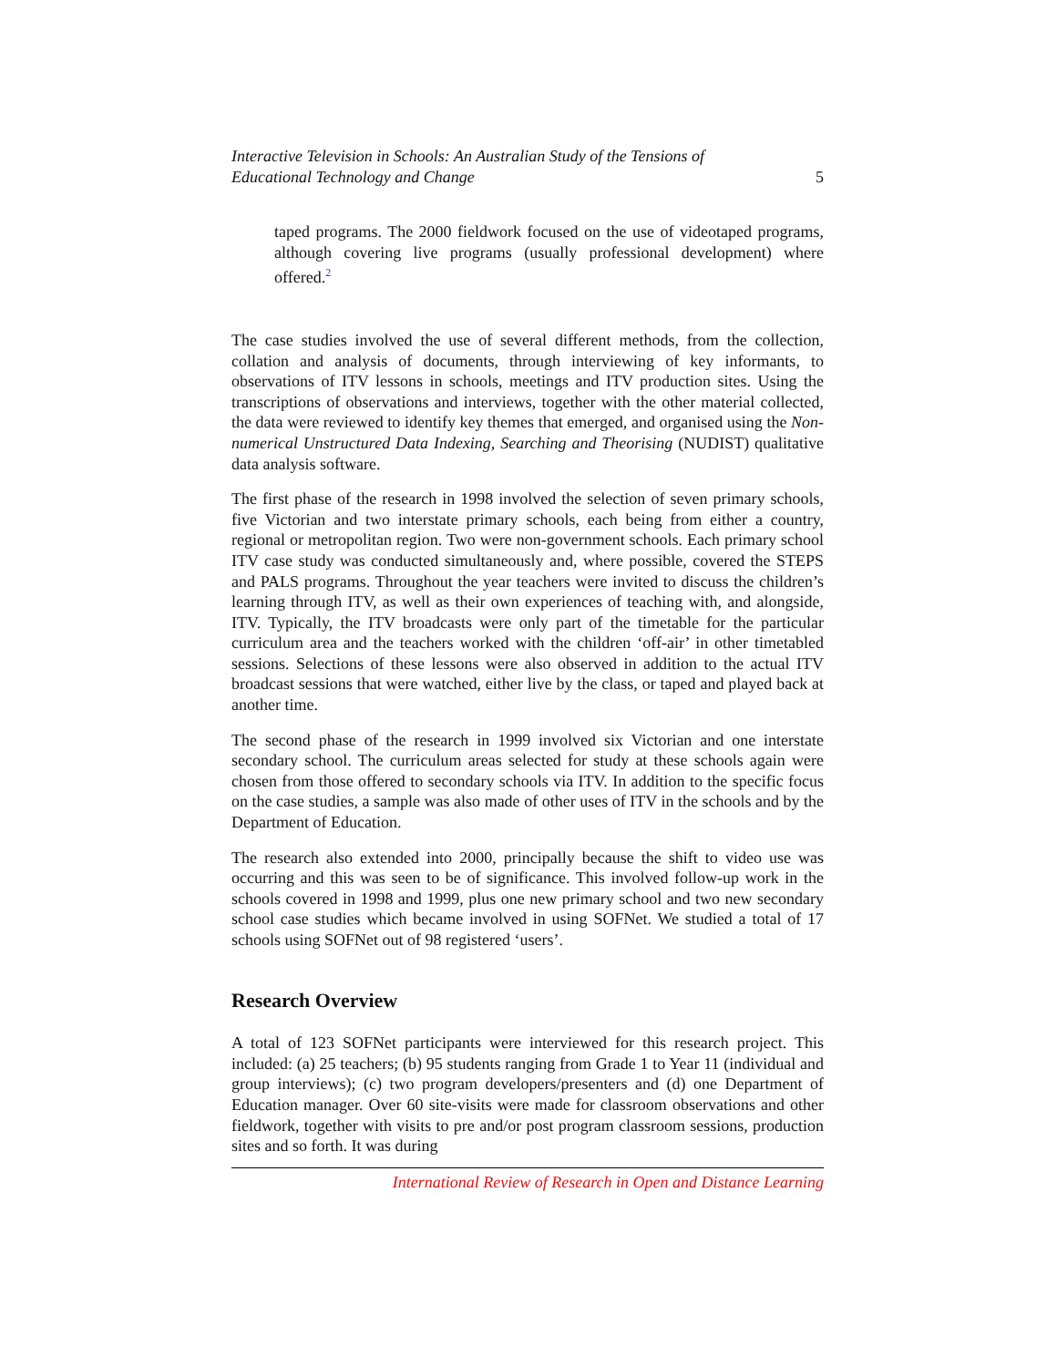Interactive Television in Schools: An Australian Study of the Tensions of
Educational Technology and Change 5
taped programs. The 2000 fieldwork focused on the use of videotaped programs, although covering live programs (usually professional development) where offered.<sup>2</sup>
The case studies involved the use of several different methods, from the collection, collation and analysis of documents, through interviewing of key informants, to observations of ITV lessons in schools, meetings and ITV production sites. Using the transcriptions of observations and interviews, together with the other material collected, the data were reviewed to identify key themes that emerged, and organised using the Non-numerical Unstructured Data Indexing, Searching and Theorising (NUDIST) qualitative data analysis software.
The first phase of the research in 1998 involved the selection of seven primary schools, five Victorian and two interstate primary schools, each being from either a country, regional or metropolitan region. Two were non-government schools. Each primary school ITV case study was conducted simultaneously and, where possible, covered the STEPS and PALS programs. Throughout the year teachers were invited to discuss the children’s learning through ITV, as well as their own experiences of teaching with, and alongside, ITV. Typically, the ITV broadcasts were only part of the timetable for the particular curriculum area and the teachers worked with the children ‘off-air’ in other timetabled sessions. Selections of these lessons were also observed in addition to the actual ITV broadcast sessions that were watched, either live by the class, or taped and played back at another time.
The second phase of the research in 1999 involved six Victorian and one interstate secondary school. The curriculum areas selected for study at these schools again were chosen from those offered to secondary schools via ITV. In addition to the specific focus on the case studies, a sample was also made of other uses of ITV in the schools and by the Department of Education.
The research also extended into 2000, principally because the shift to video use was occurring and this was seen to be of significance. This involved follow-up work in the schools covered in 1998 and 1999, plus one new primary school and two new secondary school case studies which became involved in using SOFNet. We studied a total of 17 schools using SOFNet out of 98 registered ‘users’.
Research Overview
A total of 123 SOFNet participants were interviewed for this research project. This included: (a) 25 teachers; (b) 95 students ranging from Grade 1 to Year 11 (individual and group interviews); (c) two program developers/presenters and (d) one Department of Education manager. Over 60 site-visits were made for classroom observations and other fieldwork, together with visits to pre and/or post program classroom sessions, production sites and so forth. It was during
International Review of Research in Open and Distance Learning